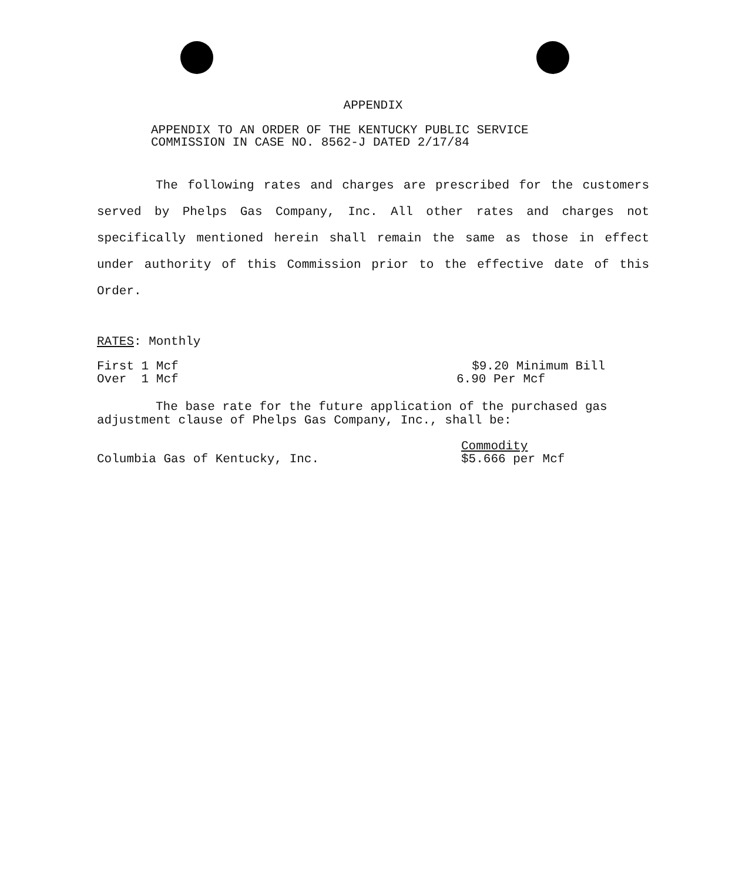APPENDIX
APPENDIX TO AN ORDER OF THE KENTUCKY PUBLIC SERVICE
COMMISSION IN CASE NO. 8562-J DATED 2/17/84
The following rates and charges are prescribed for the customers served by Phelps Gas Company, Inc. All other rates and charges not specifically mentioned herein shall remain the same as those in effect under authority of this Commission prior to the effective date of this Order.
RATES: Monthly
First 1 Mcf $9.20 Minimum Bill
Over 1 Mcf 6.90 Per Mcf
The base rate for the future application of the purchased gas adjustment clause of Phelps Gas Company, Inc., shall be:
Columbia Gas of Kentucky, Inc. Commodity
$5.666 per Mcf